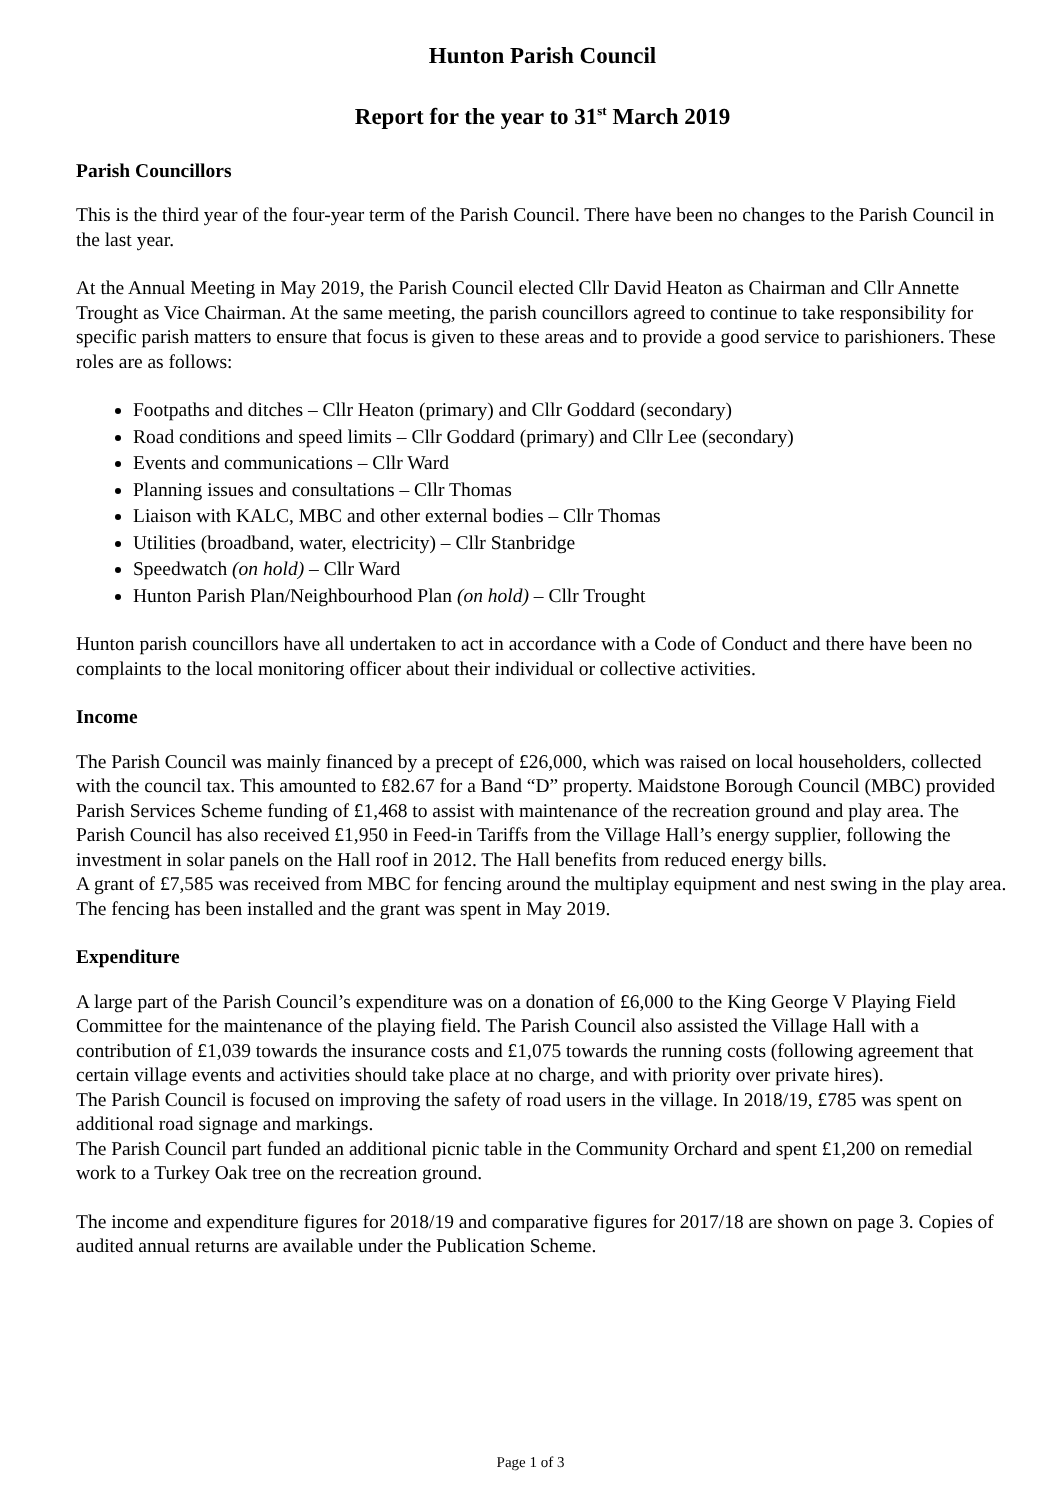Hunton Parish Council
Report for the year to 31<sup>st</sup> March 2019
Parish Councillors
This is the third year of the four-year term of the Parish Council. There have been no changes to the Parish Council in the last year.
At the Annual Meeting in May 2019, the Parish Council elected Cllr David Heaton as Chairman and Cllr Annette Trought as Vice Chairman. At the same meeting, the parish councillors agreed to continue to take responsibility for specific parish matters to ensure that focus is given to these areas and to provide a good service to parishioners. These roles are as follows:
Footpaths and ditches – Cllr Heaton (primary) and Cllr Goddard (secondary)
Road conditions and speed limits – Cllr Goddard (primary) and Cllr Lee (secondary)
Events and communications – Cllr Ward
Planning issues and consultations – Cllr Thomas
Liaison with KALC, MBC and other external bodies – Cllr Thomas
Utilities (broadband, water, electricity) – Cllr Stanbridge
Speedwatch (on hold) – Cllr Ward
Hunton Parish Plan/Neighbourhood Plan (on hold) – Cllr Trought
Hunton parish councillors have all undertaken to act in accordance with a Code of Conduct and there have been no complaints to the local monitoring officer about their individual or collective activities.
Income
The Parish Council was mainly financed by a precept of £26,000, which was raised on local householders, collected with the council tax. This amounted to £82.67 for a Band “D” property. Maidstone Borough Council (MBC) provided Parish Services Scheme funding of £1,468 to assist with maintenance of the recreation ground and play area. The Parish Council has also received £1,950 in Feed-in Tariffs from the Village Hall’s energy supplier, following the investment in solar panels on the Hall roof in 2012. The Hall benefits from reduced energy bills.
A grant of £7,585 was received from MBC for fencing around the multiplay equipment and nest swing in the play area. The fencing has been installed and the grant was spent in May 2019.
Expenditure
A large part of the Parish Council’s expenditure was on a donation of £6,000 to the King George V Playing Field Committee for the maintenance of the playing field. The Parish Council also assisted the Village Hall with a contribution of £1,039 towards the insurance costs and £1,075 towards the running costs (following agreement that certain village events and activities should take place at no charge, and with priority over private hires).
The Parish Council is focused on improving the safety of road users in the village. In 2018/19, £785 was spent on additional road signage and markings.
The Parish Council part funded an additional picnic table in the Community Orchard and spent £1,200 on remedial work to a Turkey Oak tree on the recreation ground.
The income and expenditure figures for 2018/19 and comparative figures for 2017/18 are shown on page 3. Copies of audited annual returns are available under the Publication Scheme.
Page 1 of 3